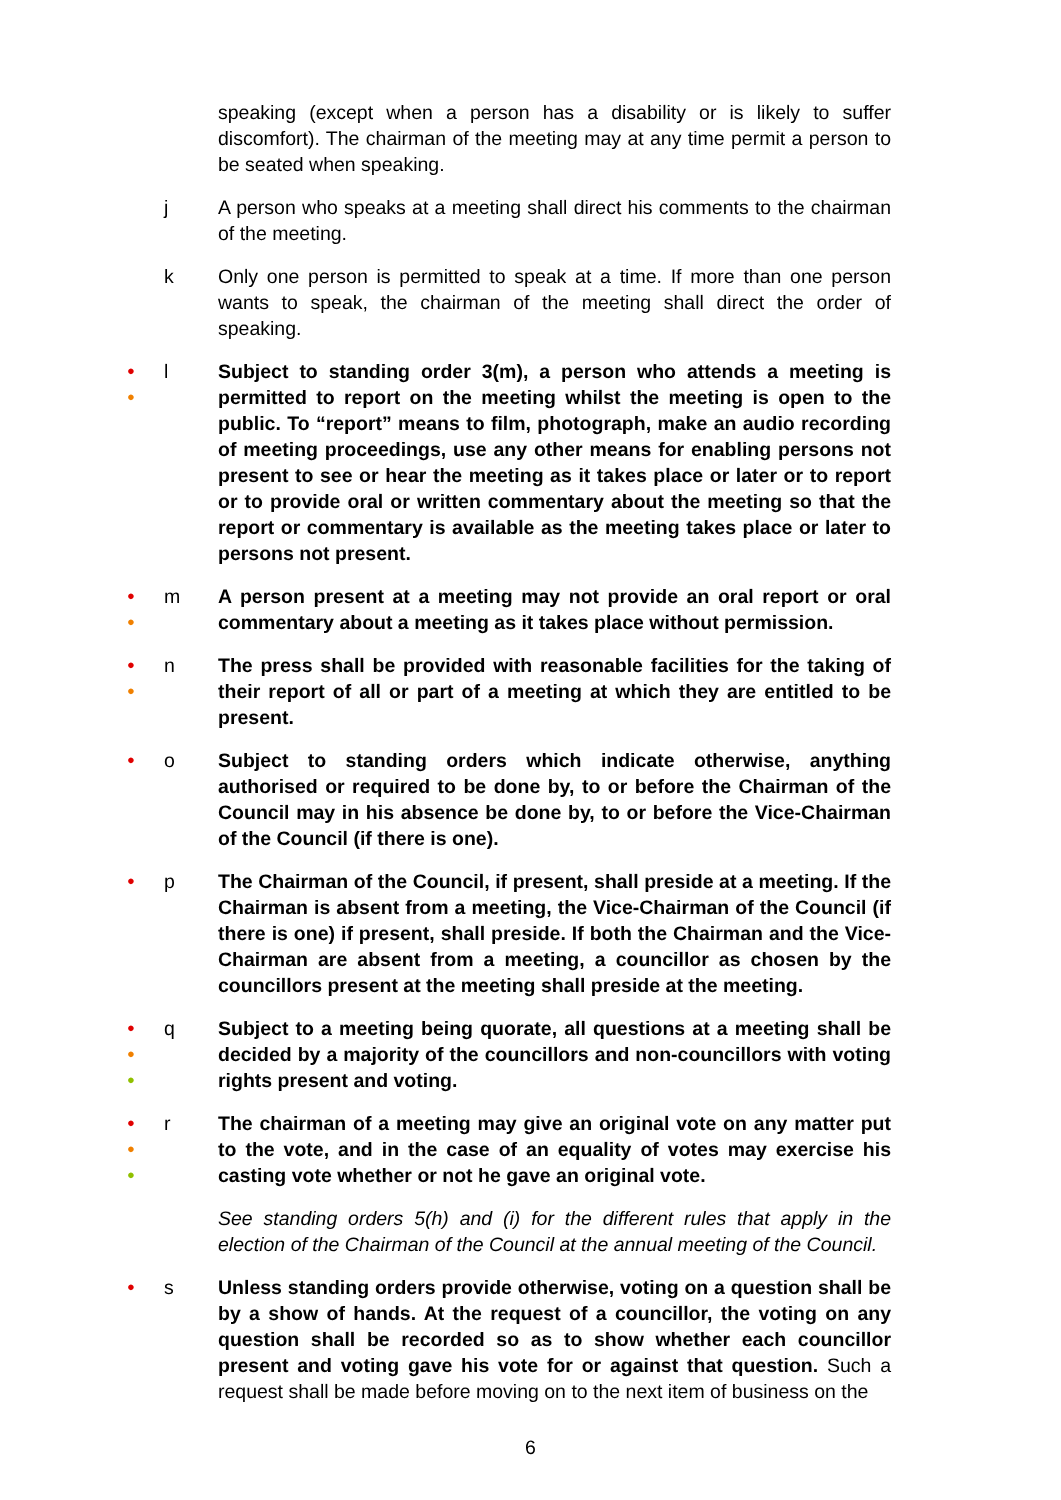speaking (except when a person has a disability or is likely to suffer discomfort). The chairman of the meeting may at any time permit a person to be seated when speaking.
j A person who speaks at a meeting shall direct his comments to the chairman of the meeting.
k Only one person is permitted to speak at a time. If more than one person wants to speak, the chairman of the meeting shall direct the order of speaking.
●
●
l Subject to standing order 3(m), a person who attends a meeting is permitted to report on the meeting whilst the meeting is open to the public. To “report” means to film, photograph, make an audio recording of meeting proceedings, use any other means for enabling persons not present to see or hear the meeting as it takes place or later or to report or to provide oral or written commentary about the meeting so that the report or commentary is available as the meeting takes place or later to persons not present.
●
●
m A person present at a meeting may not provide an oral report or oral commentary about a meeting as it takes place without permission.
●
●
n The press shall be provided with reasonable facilities for the taking of their report of all or part of a meeting at which they are entitled to be present.
●
o Subject to standing orders which indicate otherwise, anything authorised or required to be done by, to or before the Chairman of the Council may in his absence be done by, to or before the Vice-Chairman of the Council (if there is one).
●
p The Chairman of the Council, if present, shall preside at a meeting. If the Chairman is absent from a meeting, the Vice-Chairman of the Council (if there is one) if present, shall preside. If both the Chairman and the Vice-Chairman are absent from a meeting, a councillor as chosen by the councillors present at the meeting shall preside at the meeting.
●
●
●
q Subject to a meeting being quorate, all questions at a meeting shall be decided by a majority of the councillors and non-councillors with voting rights present and voting.
●
●
●
r The chairman of a meeting may give an original vote on any matter put to the vote, and in the case of an equality of votes may exercise his casting vote whether or not he gave an original vote.
See standing orders 5(h) and (i) for the different rules that apply in the election of the Chairman of the Council at the annual meeting of the Council.
●
s Unless standing orders provide otherwise, voting on a question shall be by a show of hands. At the request of a councillor, the voting on any question shall be recorded so as to show whether each councillor present and voting gave his vote for or against that question. Such a request shall be made before moving on to the next item of business on the
6